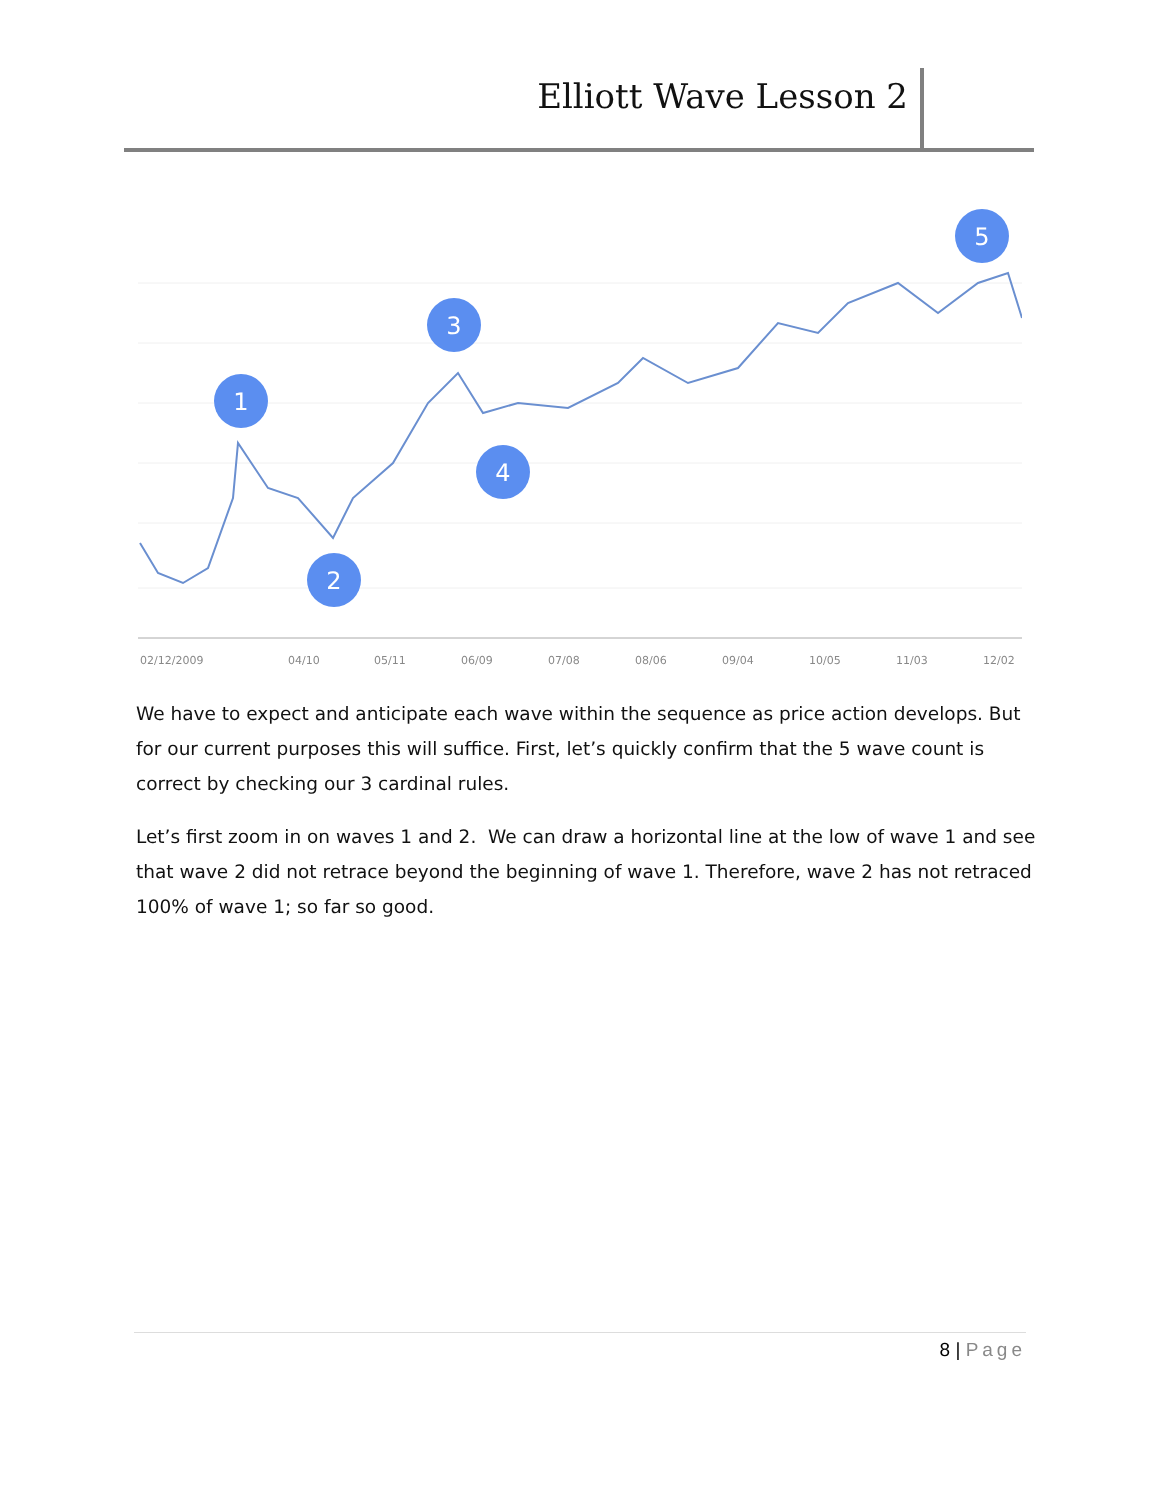Elliott Wave Lesson 2
1
2
3
4
5
02/12/2009
04/10
05/11
06/09
07/08
08/06
09/04
10/05
11/03
12/02
We have to expect and anticipate each wave within the sequence as price action develops. But for our current purposes this will suffice. First, let’s quickly confirm that the 5 wave count is correct by checking our 3 cardinal rules.
Let’s first zoom in on waves 1 and 2. We can draw a horizontal line at the low of wave 1 and see that wave 2 did not retrace beyond the beginning of wave 1. Therefore, wave 2 has not retraced 100% of wave 1; so far so good.
8 | Page